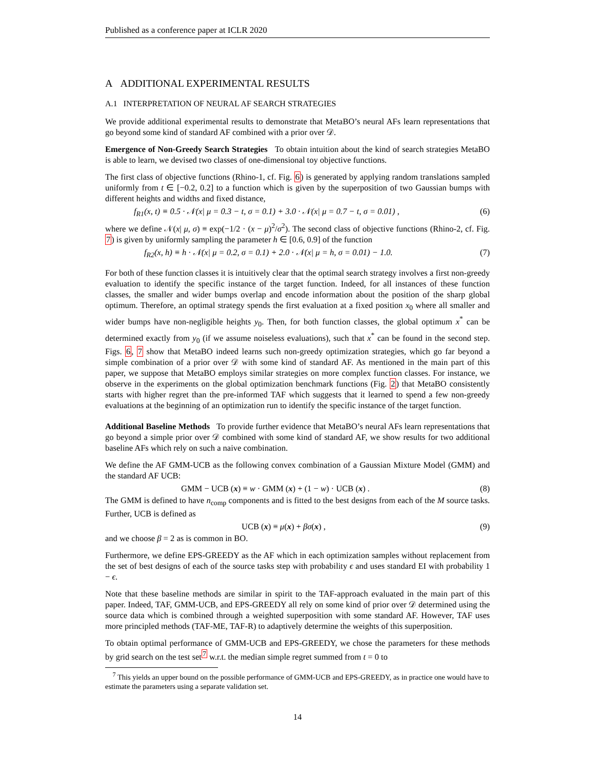Published as a conference paper at ICLR 2020
A ADDITIONAL EXPERIMENTAL RESULTS
A.1 INTERPRETATION OF NEURAL AF SEARCH STRATEGIES
We provide additional experimental results to demonstrate that MetaBO’s neural AFs learn representations that go beyond some kind of standard AF combined with a prior over 𝒟.
Emergence of Non-Greedy Search Strategies To obtain intuition about the kind of search strategies MetaBO is able to learn, we devised two classes of one-dimensional toy objective functions.
The first class of objective functions (Rhino-1, cf. Fig. 6) is generated by applying random translations sampled uniformly from t ∈ [−0.2, 0.2] to a function which is given by the superposition of two Gaussian bumps with different heights and widths and fixed distance,
f<sub>R1</sub>(x, t) ≡ 0.5 · 𝒩(x| μ = 0.3 − t, σ = 0.1) + 3.0 · 𝒩(x| μ = 0.7 − t, σ = 0.01) , (6)
where we define 𝒩(x| μ, σ) ≡ exp(−1/2 · (x − μ)<sup>2</sup>/σ<sup>2</sup>). The second class of objective functions (Rhino-2, cf. Fig. 7) is given by uniformly sampling the parameter h ∈ [0.6, 0.9] of the function
f<sub>R2</sub>(x, h) ≡ h · 𝒩(x| μ = 0.2, σ = 0.1) + 2.0 · 𝒩(x| μ = h, σ = 0.01) − 1.0. (7)
For both of these function classes it is intuitively clear that the optimal search strategy involves a first non-greedy evaluation to identify the specific instance of the target function. Indeed, for all instances of these function classes, the smaller and wider bumps overlap and encode information about the position of the sharp global optimum. Therefore, an optimal strategy spends the first evaluation at a fixed position x<sub>0</sub> where all smaller and wider bumps have non-negligible heights y<sub>0</sub>. Then, for both function classes, the global optimum x<sup>*</sup> can be determined exactly from y<sub>0</sub> (if we assume noiseless evaluations), such that x<sup>*</sup> can be found in the second step. Figs. 6, 7 show that MetaBO indeed learns such non-greedy optimization strategies, which go far beyond a simple combination of a prior over 𝒟 with some kind of standard AF. As mentioned in the main part of this paper, we suppose that MetaBO employs similar strategies on more complex function classes. For instance, we observe in the experiments on the global optimization benchmark functions (Fig. 2) that MetaBO consistently starts with higher regret than the pre-informed TAF which suggests that it learned to spend a few non-greedy evaluations at the beginning of an optimization run to identify the specific instance of the target function.
Additional Baseline Methods To provide further evidence that MetaBO’s neural AFs learn representations that go beyond a simple prior over 𝒟 combined with some kind of standard AF, we show results for two additional baseline AFs which rely on such a naive combination.
We define the AF GMM-UCB as the following convex combination of a Gaussian Mixture Model (GMM) and the standard AF UCB:
GMM − UCB (x) ≡ w · GMM (x) + (1 − w) · UCB (x) . (8)
The GMM is defined to have n<sub>comp</sub> components and is fitted to the best designs from each of the M source tasks. Further, UCB is defined as
UCB (x) ≡ μ(x) + βσ(x) , (9)
and we choose β = 2 as is common in BO.
Furthermore, we define EPS-GREEDY as the AF which in each optimization samples without replacement from the set of best designs of each of the source tasks step with probability ϵ and uses standard EI with probability 1 − ϵ.
Note that these baseline methods are similar in spirit to the TAF-approach evaluated in the main part of this paper. Indeed, TAF, GMM-UCB, and EPS-GREEDY all rely on some kind of prior over 𝒟 determined using the source data which is combined through a weighted superposition with some standard AF. However, TAF uses more principled methods (TAF-ME, TAF-R) to adaptively determine the weights of this superposition.
To obtain optimal performance of GMM-UCB and EPS-GREEDY, we chose the parameters for these methods by grid search on the test set<sup>7</sup> w.r.t. the median simple regret summed from t = 0 to
<sup>7</sup> This yields an upper bound on the possible performance of GMM-UCB and EPS-GREEDY, as in practice one would have to estimate the parameters using a separate validation set.
14